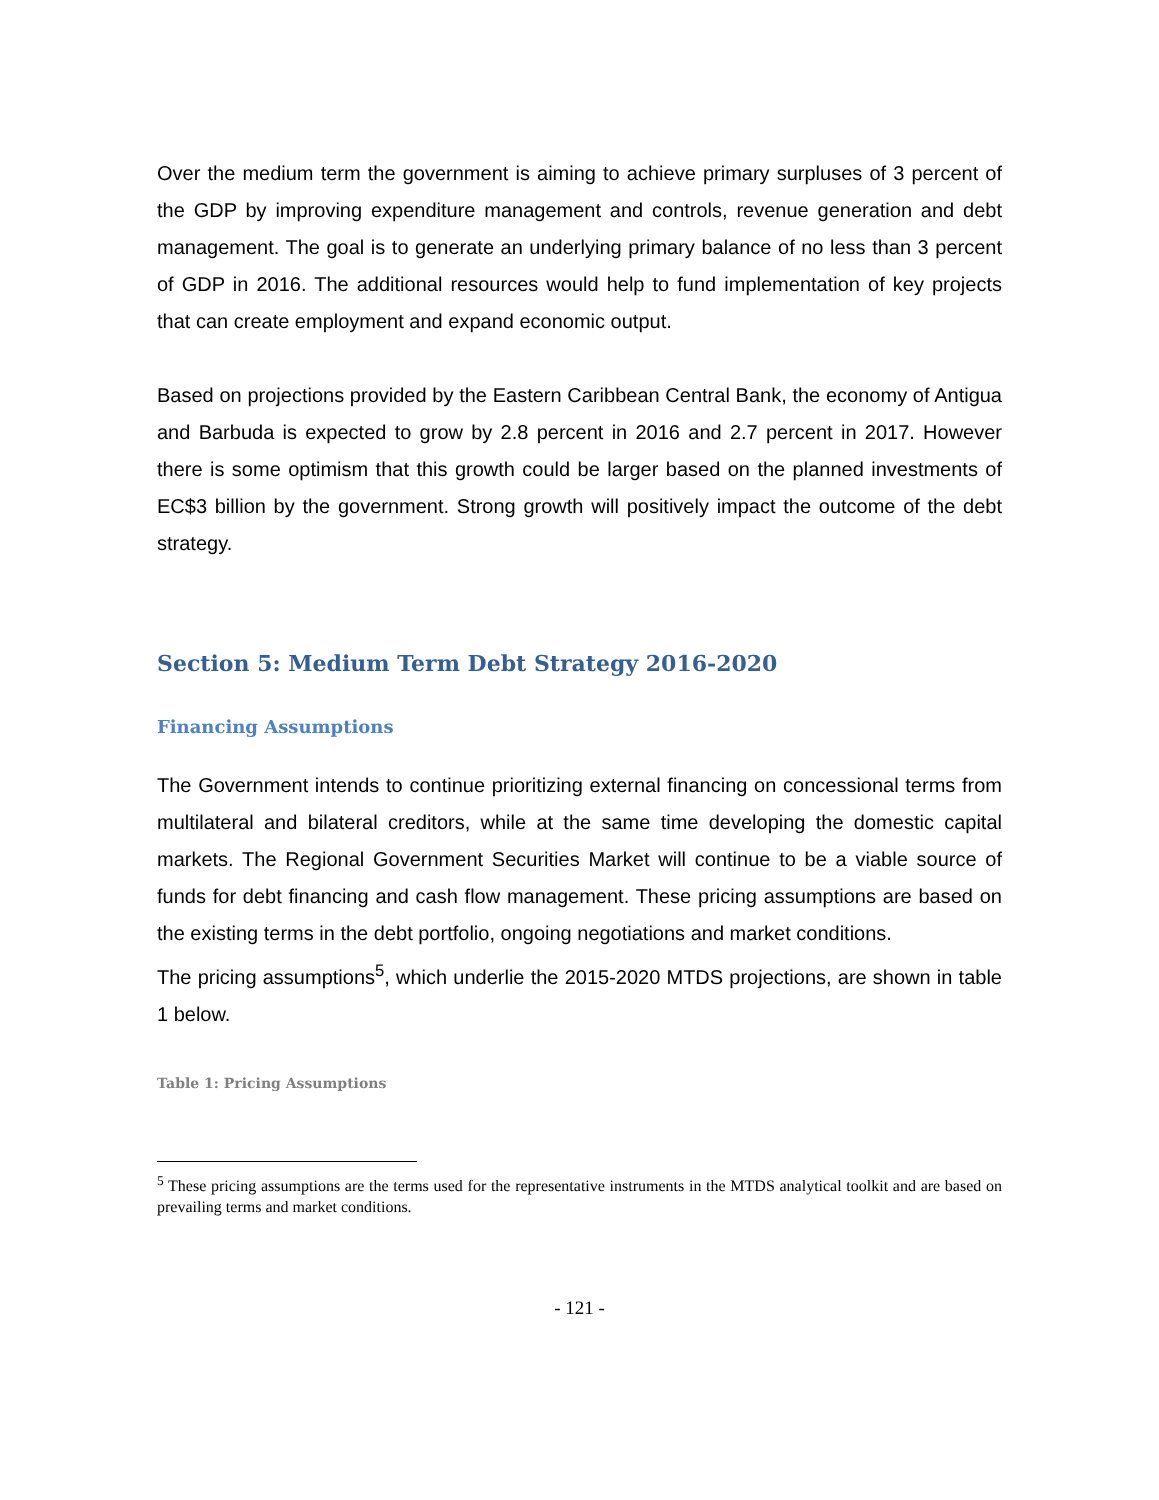Over the medium term the government is aiming to achieve primary surpluses of 3 percent of the GDP by improving expenditure management and controls, revenue generation and debt management. The goal is to generate an underlying primary balance of no less than 3 percent of GDP in 2016. The additional resources would help to fund implementation of key projects that can create employment and expand economic output.
Based on projections provided by the Eastern Caribbean Central Bank, the economy of Antigua and Barbuda is expected to grow by 2.8 percent in 2016 and 2.7 percent in 2017. However there is some optimism that this growth could be larger based on the planned investments of EC$3 billion by the government. Strong growth will positively impact the outcome of the debt strategy.
Section 5: Medium Term Debt Strategy 2016-2020
Financing Assumptions
The Government intends to continue prioritizing external financing on concessional terms from multilateral and bilateral creditors, while at the same time developing the domestic capital markets. The Regional Government Securities Market will continue to be a viable source of funds for debt financing and cash flow management. These pricing assumptions are based on the existing terms in the debt portfolio, ongoing negotiations and market conditions.
The pricing assumptions<sup>5</sup>, which underlie the 2015-2020 MTDS projections, are shown in table 1 below.
Table 1: Pricing Assumptions
<sup>5</sup> These pricing assumptions are the terms used for the representative instruments in the MTDS analytical toolkit and are based on prevailing terms and market conditions.
- 121 -